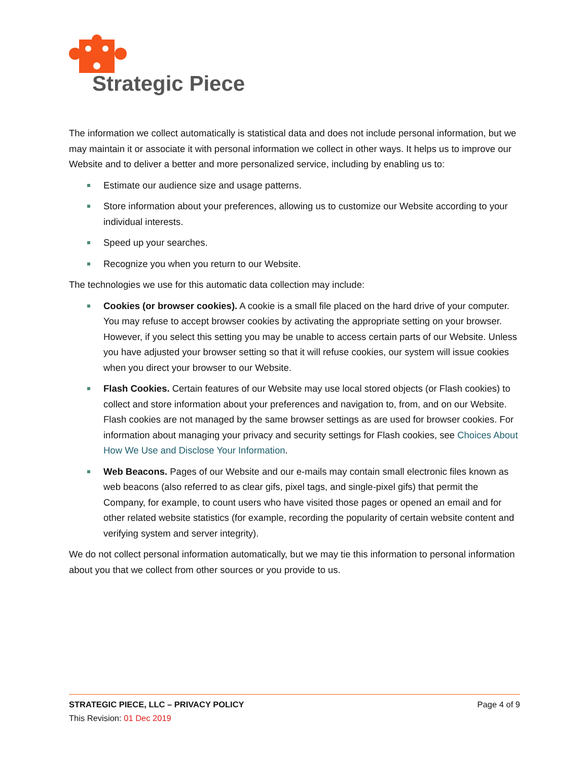Strategic Piece
The information we collect automatically is statistical data and does not include personal information, but we may maintain it or associate it with personal information we collect in other ways. It helps us to improve our Website and to deliver a better and more personalized service, including by enabling us to:
Estimate our audience size and usage patterns.
Store information about your preferences, allowing us to customize our Website according to your individual interests.
Speed up your searches.
Recognize you when you return to our Website.
The technologies we use for this automatic data collection may include:
Cookies (or browser cookies). A cookie is a small file placed on the hard drive of your computer. You may refuse to accept browser cookies by activating the appropriate setting on your browser. However, if you select this setting you may be unable to access certain parts of our Website. Unless you have adjusted your browser setting so that it will refuse cookies, our system will issue cookies when you direct your browser to our Website.
Flash Cookies. Certain features of our Website may use local stored objects (or Flash cookies) to collect and store information about your preferences and navigation to, from, and on our Website. Flash cookies are not managed by the same browser settings as are used for browser cookies. For information about managing your privacy and security settings for Flash cookies, see Choices About How We Use and Disclose Your Information.
Web Beacons. Pages of our Website and our e-mails may contain small electronic files known as web beacons (also referred to as clear gifs, pixel tags, and single-pixel gifs) that permit the Company, for example, to count users who have visited those pages or opened an email and for other related website statistics (for example, recording the popularity of certain website content and verifying system and server integrity).
We do not collect personal information automatically, but we may tie this information to personal information about you that we collect from other sources or you provide to us.
STRATEGIC PIECE, LLC – PRIVACY POLICY Page 4 of 9
This Revision: 01 Dec 2019